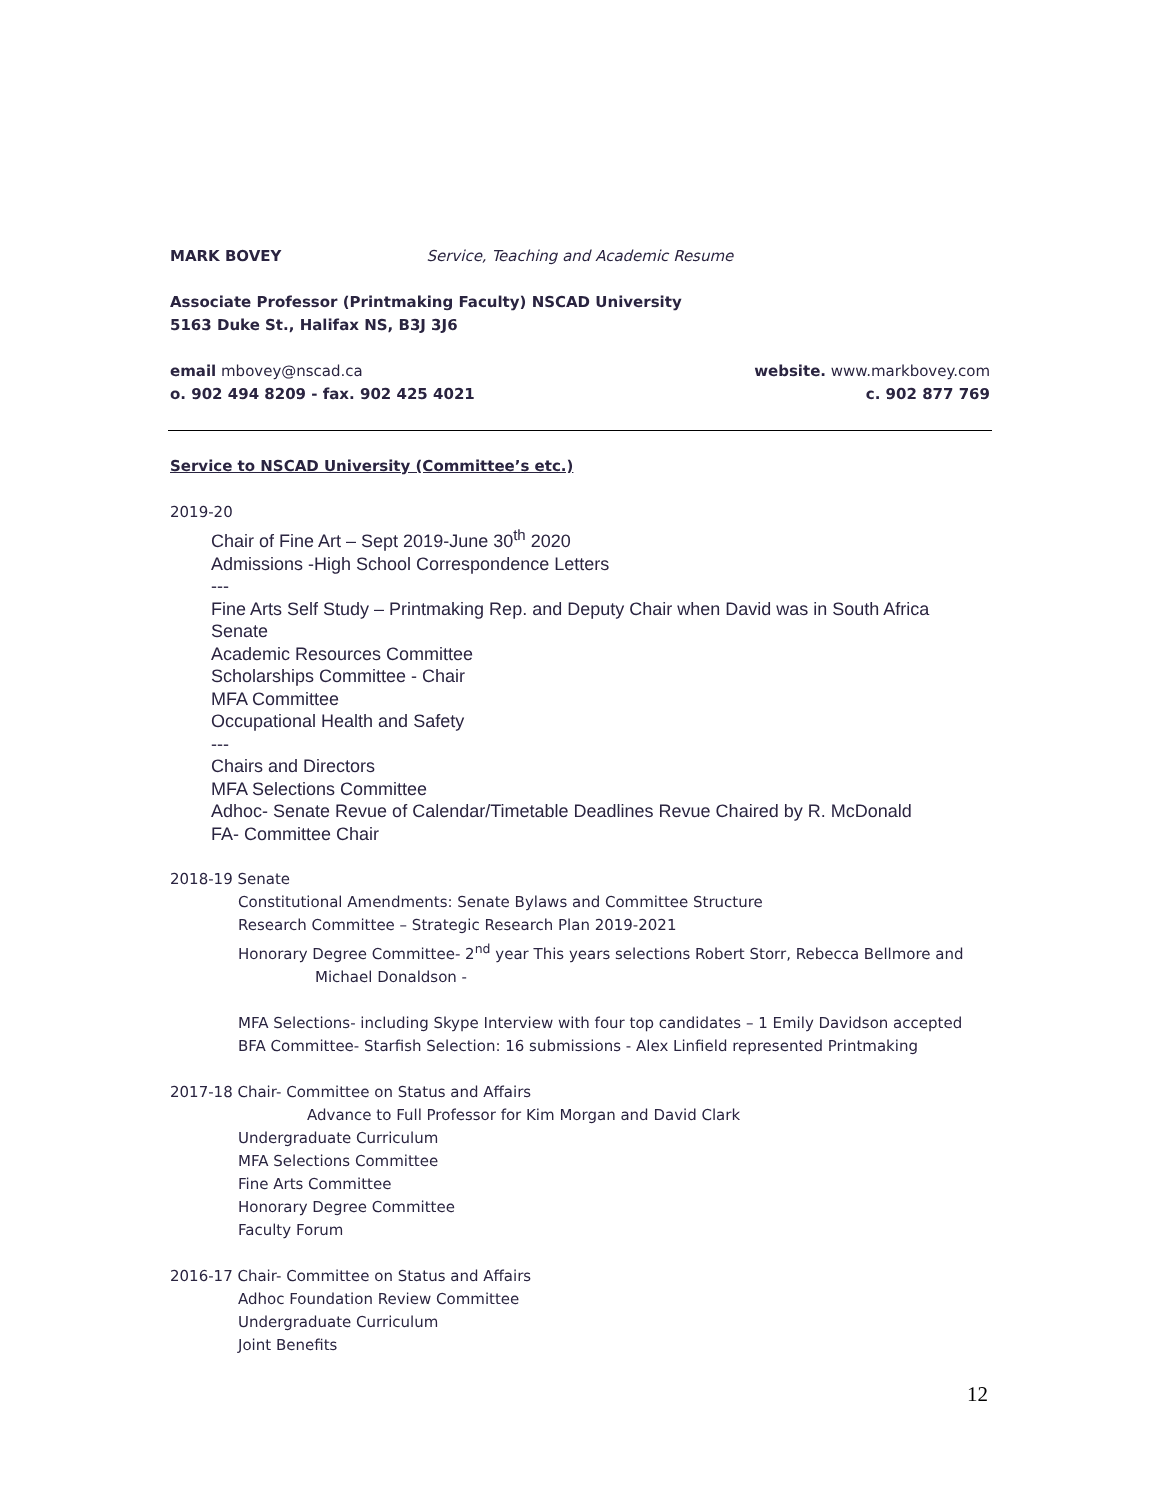MARK BOVEY Service, Teaching and Academic Resume
Associate Professor (Printmaking Faculty) NSCAD University
5163 Duke St., Halifax NS, B3J 3J6
email mbovey@nscad.ca website. www.markbovey.com
o. 902 494 8209 - fax. 902 425 4021
c. 902 877 769
Service to NSCAD University (Committee’s etc.)
2019-20
Chair of Fine Art – Sept 2019-June 30<sup>th</sup> 2020
Admissions -High School Correspondence Letters
---
Fine Arts Self Study – Printmaking Rep. and Deputy Chair when David was in South Africa
Senate
Academic Resources Committee
Scholarships Committee - Chair
MFA Committee
Occupational Health and Safety
---
Chairs and Directors
MFA Selections Committee
Adhoc- Senate Revue of Calendar/Timetable Deadlines Revue Chaired by R. McDonald
FA- Committee Chair
2018-19 Senate
Constitutional Amendments: Senate Bylaws and Committee Structure
Research Committee – Strategic Research Plan 2019-2021
Honorary Degree Committee- 2<sup>nd</sup> year This years selections Robert Storr, Rebecca Bellmore and
Michael Donaldson -
MFA Selections- including Skype Interview with four top candidates – 1 Emily Davidson accepted
BFA Committee- Starfish Selection: 16 submissions - Alex Linfield represented Printmaking
2017-18 Chair- Committee on Status and Affairs
Advance to Full Professor for Kim Morgan and David Clark
Undergraduate Curriculum
MFA Selections Committee
Fine Arts Committee
Honorary Degree Committee
Faculty Forum
2016-17 Chair- Committee on Status and Affairs
Adhoc Foundation Review Committee
Undergraduate Curriculum
Joint Benefits
12